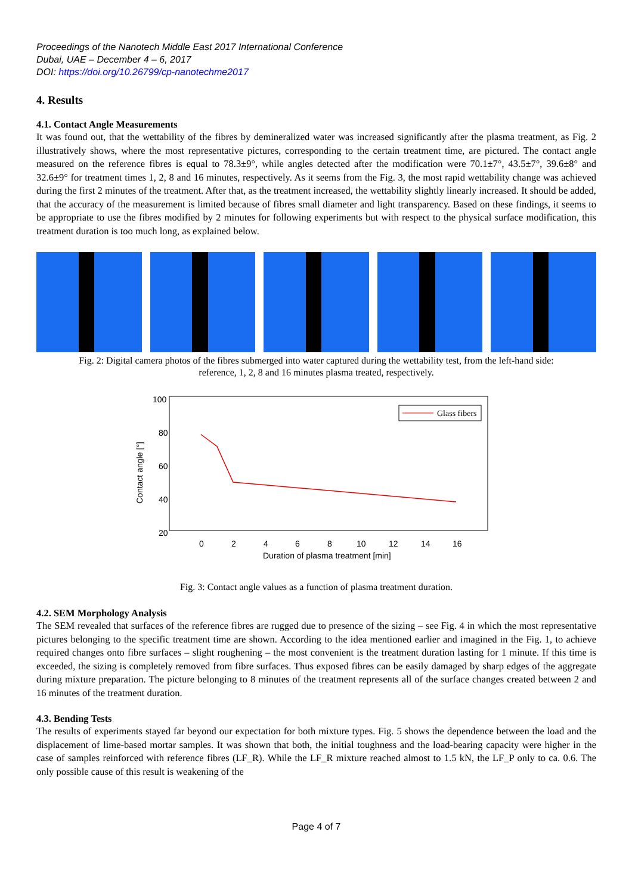Proceedings of the Nanotech Middle East 2017 International Conference
Dubai, UAE – December 4 – 6, 2017
DOI: https://doi.org/10.26799/cp-nanotechme2017
4. Results
4.1. Contact Angle Measurements
It was found out, that the wettability of the fibres by demineralized water was increased significantly after the plasma treatment, as Fig. 2 illustratively shows, where the most representative pictures, corresponding to the certain treatment time, are pictured. The contact angle measured on the reference fibres is equal to 78.3±9°, while angles detected after the modification were 70.1±7°, 43.5±7°, 39.6±8° and 32.6±9° for treatment times 1, 2, 8 and 16 minutes, respectively. As it seems from the Fig. 3, the most rapid wettability change was achieved during the first 2 minutes of the treatment. After that, as the treatment increased, the wettability slightly linearly increased. It should be added, that the accuracy of the measurement is limited because of fibres small diameter and light transparency. Based on these findings, it seems to be appropriate to use the fibres modified by 2 minutes for following experiments but with respect to the physical surface modification, this treatment duration is too much long, as explained below.
Fig. 2: Digital camera photos of the fibres submerged into water captured during the wettability test, from the left-hand side:
reference, 1, 2, 8 and 16 minutes plasma treated, respectively.
100
80
60
40
20
Contact angle [°]
0
2
4
6
8
10
12
14
16
Duration of plasma treatment [min]
Glass fibers
Fig. 3: Contact angle values as a function of plasma treatment duration.
4.2. SEM Morphology Analysis
The SEM revealed that surfaces of the reference fibres are rugged due to presence of the sizing – see Fig. 4 in which the most representative pictures belonging to the specific treatment time are shown. According to the idea mentioned earlier and imagined in the Fig. 1, to achieve required changes onto fibre surfaces – slight roughening – the most convenient is the treatment duration lasting for 1 minute. If this time is exceeded, the sizing is completely removed from fibre surfaces. Thus exposed fibres can be easily damaged by sharp edges of the aggregate during mixture preparation. The picture belonging to 8 minutes of the treatment represents all of the surface changes created between 2 and 16 minutes of the treatment duration.
4.3. Bending Tests
The results of experiments stayed far beyond our expectation for both mixture types. Fig. 5 shows the dependence between the load and the displacement of lime-based mortar samples. It was shown that both, the initial toughness and the load-bearing capacity were higher in the case of samples reinforced with reference fibres (LF_R). While the LF_R mixture reached almost to 1.5 kN, the LF_P only to ca. 0.6. The only possible cause of this result is weakening of the
Page 4 of 7